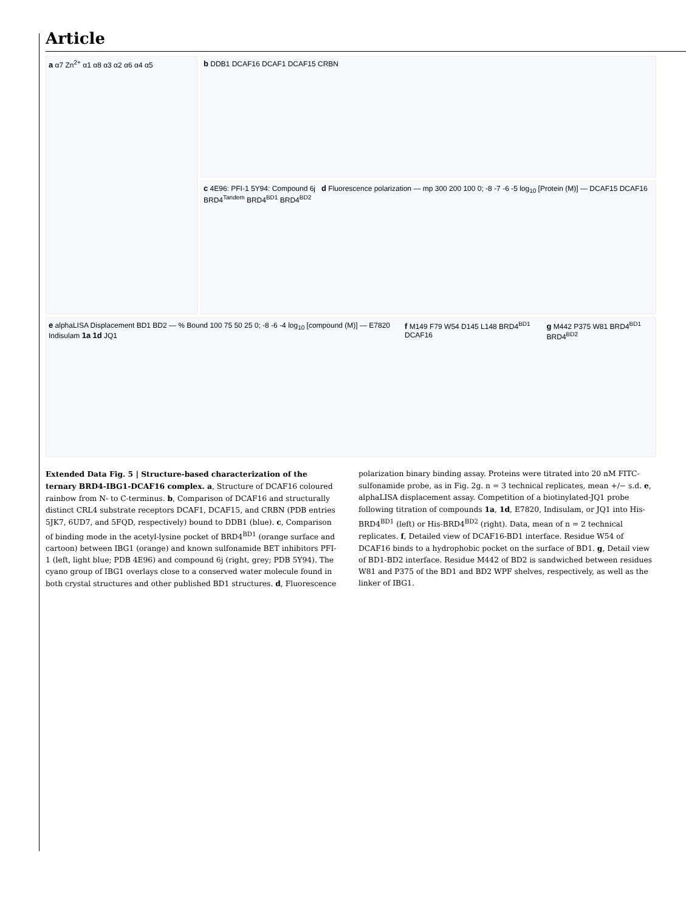Article
a α7 Zn<sup>2+</sup> α1 α8 α3 α2 α6 α4 α5
b DDB1 DCAF16 DCAF1 DCAF15 CRBN
c 4E96: PFI-1 5Y94: Compound 6j d Fluorescence polarization — mp 300 200 100 0; -8 -7 -6 -5 log<sub>10</sub> [Protein (M)] — DCAF15 DCAF16 BRD4<sup>Tandem</sup> BRD4<sup>BD1</sup> BRD4<sup>BD2</sup>
e alphaLISA Displacement BD1 BD2 — % Bound 100 75 50 25 0; -8 -6 -4 log<sub>10</sub> [compound (M)] — E7820 Indisulam 1a 1d JQ1
f M149 F79 W54 D145 L148 BRD4<sup>BD1</sup> DCAF16
g M442 P375 W81 BRD4<sup>BD1</sup> BRD4<sup>BD2</sup>
Extended Data Fig. 5 | Structure-based characterization of the ternary BRD4-IBG1-DCAF16 complex. a, Structure of DCAF16 coloured rainbow from N- to C-terminus. b, Comparison of DCAF16 and structurally distinct CRL4 substrate receptors DCAF1, DCAF15, and CRBN (PDB entries 5JK7, 6UD7, and 5FQD, respectively) bound to DDB1 (blue). c, Comparison of binding mode in the acetyl-lysine pocket of BRD4<sup>BD1</sup> (orange surface and cartoon) between IBG1 (orange) and known sulfonamide BET inhibitors PFI-1 (left, light blue; PDB 4E96) and compound 6j (right, grey; PDB 5Y94). The cyano group of IBG1 overlays close to a conserved water molecule found in both crystal structures and other published BD1 structures. d, Fluorescence polarization binary binding assay. Proteins were titrated into 20 nM FITC-sulfonamide probe, as in Fig. 2g. n = 3 technical replicates, mean +/− s.d. e, alphaLISA displacement assay. Competition of a biotinylated-JQ1 probe following titration of compounds 1a, 1d, E7820, Indisulam, or JQ1 into His-BRD4<sup>BD1</sup> (left) or His-BRD4<sup>BD2</sup> (right). Data, mean of n = 2 technical replicates. f, Detailed view of DCAF16-BD1 interface. Residue W54 of DCAF16 binds to a hydrophobic pocket on the surface of BD1. g, Detail view of BD1-BD2 interface. Residue M442 of BD2 is sandwiched between residues W81 and P375 of the BD1 and BD2 WPF shelves, respectively, as well as the linker of IBG1.